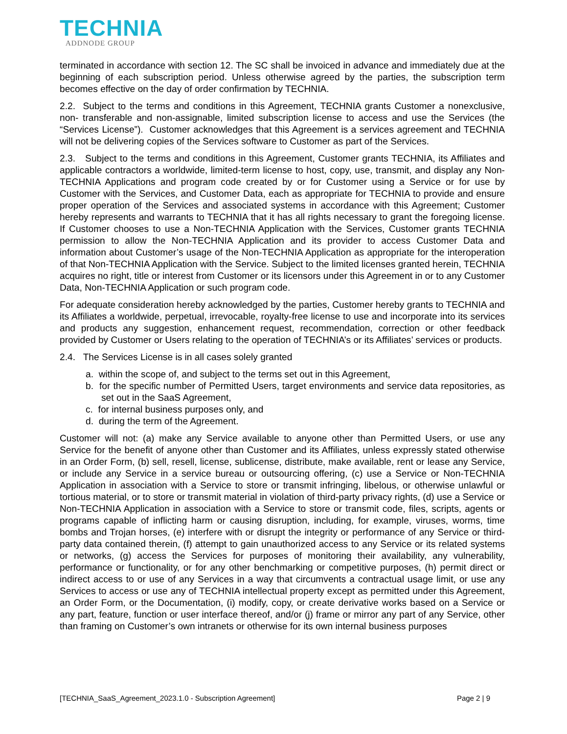TECHNIA
ADDNODE GROUP
terminated in accordance with section 12. The SC shall be invoiced in advance and immediately due at the beginning of each subscription period. Unless otherwise agreed by the parties, the subscription term becomes effective on the day of order confirmation by TECHNIA.
2.2. Subject to the terms and conditions in this Agreement, TECHNIA grants Customer a nonexclusive, non- transferable and non-assignable, limited subscription license to access and use the Services (the “Services License”). Customer acknowledges that this Agreement is a services agreement and TECHNIA will not be delivering copies of the Services software to Customer as part of the Services.
2.3. Subject to the terms and conditions in this Agreement, Customer grants TECHNIA, its Affiliates and applicable contractors a worldwide, limited-term license to host, copy, use, transmit, and display any Non-TECHNIA Applications and program code created by or for Customer using a Service or for use by Customer with the Services, and Customer Data, each as appropriate for TECHNIA to provide and ensure proper operation of the Services and associated systems in accordance with this Agreement; Customer hereby represents and warrants to TECHNIA that it has all rights necessary to grant the foregoing license. If Customer chooses to use a Non-TECHNIA Application with the Services, Customer grants TECHNIA permission to allow the Non-TECHNIA Application and its provider to access Customer Data and information about Customer’s usage of the Non-TECHNIA Application as appropriate for the interoperation of that Non-TECHNIA Application with the Service. Subject to the limited licenses granted herein, TECHNIA acquires no right, title or interest from Customer or its licensors under this Agreement in or to any Customer Data, Non-TECHNIA Application or such program code.
For adequate consideration hereby acknowledged by the parties, Customer hereby grants to TECHNIA and its Affiliates a worldwide, perpetual, irrevocable, royalty-free license to use and incorporate into its services and products any suggestion, enhancement request, recommendation, correction or other feedback provided by Customer or Users relating to the operation of TECHNIA’s or its Affiliates’ services or products.
2.4. The Services License is in all cases solely granted
a. within the scope of, and subject to the terms set out in this Agreement,
b. for the specific number of Permitted Users, target environments and service data repositories, as set out in the SaaS Agreement,
c. for internal business purposes only, and
d. during the term of the Agreement.
Customer will not: (a) make any Service available to anyone other than Permitted Users, or use any Service for the benefit of anyone other than Customer and its Affiliates, unless expressly stated otherwise in an Order Form, (b) sell, resell, license, sublicense, distribute, make available, rent or lease any Service, or include any Service in a service bureau or outsourcing offering, (c) use a Service or Non-TECHNIA Application in association with a Service to store or transmit infringing, libelous, or otherwise unlawful or tortious material, or to store or transmit material in violation of third-party privacy rights, (d) use a Service or Non-TECHNIA Application in association with a Service to store or transmit code, files, scripts, agents or programs capable of inflicting harm or causing disruption, including, for example, viruses, worms, time bombs and Trojan horses, (e) interfere with or disrupt the integrity or performance of any Service or third-party data contained therein, (f) attempt to gain unauthorized access to any Service or its related systems or networks, (g) access the Services for purposes of monitoring their availability, any vulnerability, performance or functionality, or for any other benchmarking or competitive purposes, (h) permit direct or indirect access to or use of any Services in a way that circumvents a contractual usage limit, or use any Services to access or use any of TECHNIA intellectual property except as permitted under this Agreement, an Order Form, or the Documentation, (i) modify, copy, or create derivative works based on a Service or any part, feature, function or user interface thereof, and/or (j) frame or mirror any part of any Service, other than framing on Customer’s own intranets or otherwise for its own internal business purposes
[TECHNIA_SaaS_Agreement_2023.1.0 - Subscription Agreement] Page 2 | 9